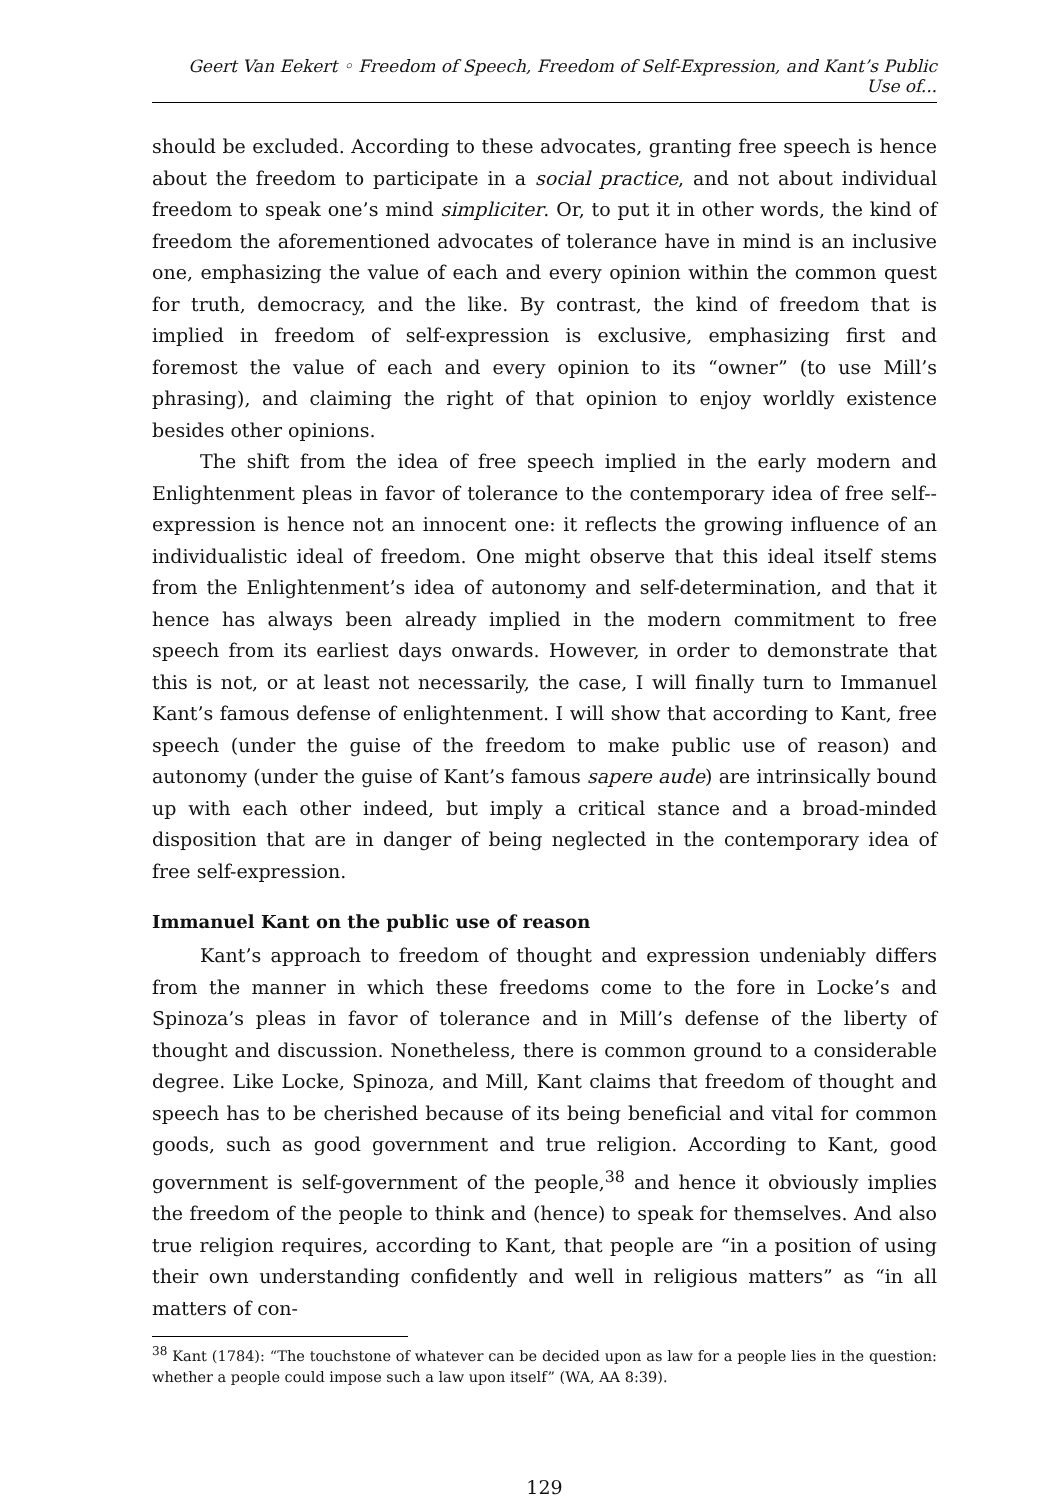Geert Van Eekert ◦ Freedom of Speech, Freedom of Self-Expression, and Kant’s Public Use of...
should be excluded. According to these advocates, granting free speech is hence about the freedom to participate in a social practice, and not about individual freedom to speak one’s mind simpliciter. Or, to put it in other words, the kind of freedom the aforementioned advocates of tolerance have in mind is an inclusive one, emphasizing the value of each and every opinion within the common quest for truth, democracy, and the like. By contrast, the kind of freedom that is implied in freedom of self-expression is exclusive, emphasizing first and foremost the value of each and every opinion to its “owner” (to use Mill’s phrasing), and claiming the right of that opinion to enjoy worldly existence besides other opinions.
The shift from the idea of free speech implied in the early modern and Enlightenment pleas in favor of tolerance to the contemporary idea of free self--expression is hence not an innocent one: it reflects the growing influence of an individualistic ideal of freedom. One might observe that this ideal itself stems from the Enlightenment’s idea of autonomy and self-determination, and that it hence has always been already implied in the modern commitment to free speech from its earliest days onwards. However, in order to demonstrate that this is not, or at least not necessarily, the case, I will finally turn to Immanuel Kant’s famous defense of enlightenment. I will show that according to Kant, free speech (under the guise of the freedom to make public use of reason) and autonomy (under the guise of Kant’s famous sapere aude) are intrinsically bound up with each other indeed, but imply a critical stance and a broad-minded disposition that are in danger of being neglected in the contemporary idea of free self-expression.
Immanuel Kant on the public use of reason
Kant’s approach to freedom of thought and expression undeniably differs from the manner in which these freedoms come to the fore in Locke’s and Spinoza’s pleas in favor of tolerance and in Mill’s defense of the liberty of thought and discussion. Nonetheless, there is common ground to a considerable degree. Like Locke, Spinoza, and Mill, Kant claims that freedom of thought and speech has to be cherished because of its being beneficial and vital for common goods, such as good government and true religion. According to Kant, good government is self-government of the people,<sup>38</sup> and hence it obviously implies the freedom of the people to think and (hence) to speak for themselves. And also true religion requires, according to Kant, that people are “in a position of using their own understanding confidently and well in religious matters” as “in all matters of con-
<sup>38</sup> Kant (1784): “The touchstone of whatever can be decided upon as law for a people lies in the question: whether a people could impose such a law upon itself” (WA, AA 8:39).
129